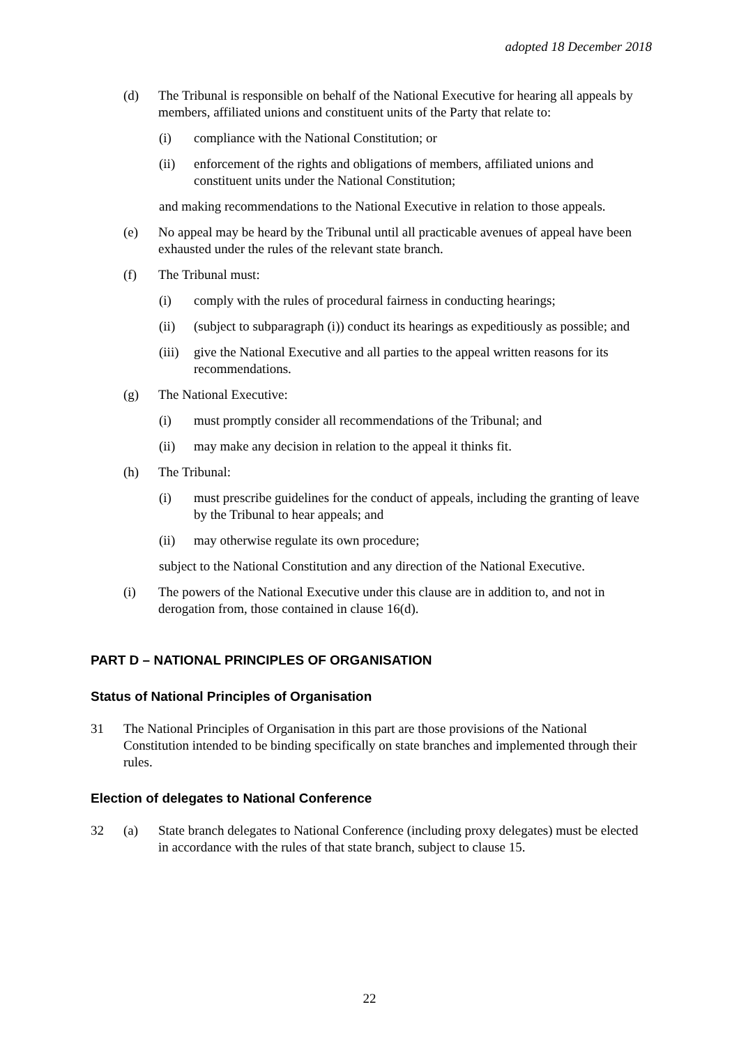adopted 18 December 2018
(d) The Tribunal is responsible on behalf of the National Executive for hearing all appeals by members, affiliated unions and constituent units of the Party that relate to:
(i) compliance with the National Constitution; or
(ii) enforcement of the rights and obligations of members, affiliated unions and constituent units under the National Constitution;
and making recommendations to the National Executive in relation to those appeals.
(e) No appeal may be heard by the Tribunal until all practicable avenues of appeal have been exhausted under the rules of the relevant state branch.
(f) The Tribunal must:
(i) comply with the rules of procedural fairness in conducting hearings;
(ii) (subject to subparagraph (i)) conduct its hearings as expeditiously as possible; and
(iii)
give the National Executive and all parties to the appeal written reasons for its recommendations.
(g) The National Executive:
(i) must promptly consider all recommendations of the Tribunal; and
(ii) may make any decision in relation to the appeal it thinks fit.
(h) The Tribunal:
(i) must prescribe guidelines for the conduct of appeals, including the granting of leave by the Tribunal to hear appeals; and
(ii) may otherwise regulate its own procedure;
subject to the National Constitution and any direction of the National Executive.
(i) The powers of the National Executive under this clause are in addition to, and not in derogation from, those contained in clause 16(d).
PART D – NATIONAL PRINCIPLES OF ORGANISATION
Status of National Principles of Organisation
31 The National Principles of Organisation in this part are those provisions of the National Constitution intended to be binding specifically on state branches and implemented through their rules.
Election of delegates to National Conference
32 (a) State branch delegates to National Conference (including proxy delegates) must be elected in accordance with the rules of that state branch, subject to clause 15.
22